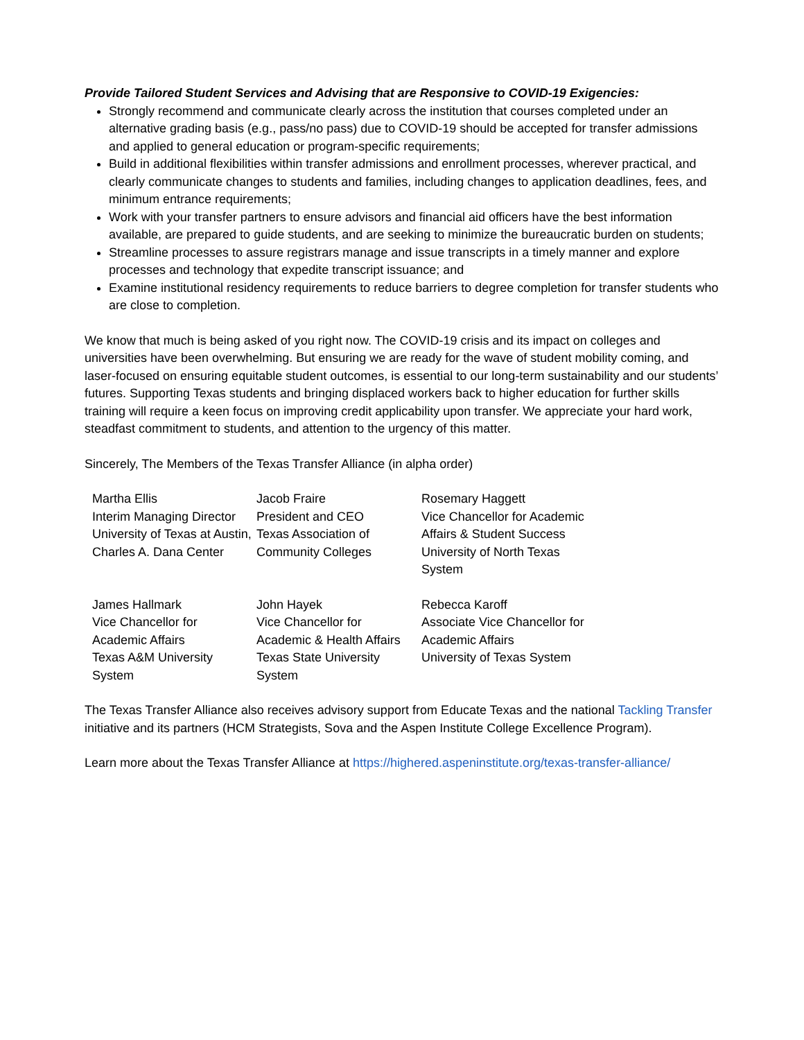Provide Tailored Student Services and Advising that are Responsive to COVID-19 Exigencies:
Strongly recommend and communicate clearly across the institution that courses completed under an alternative grading basis (e.g., pass/no pass) due to COVID-19 should be accepted for transfer admissions and applied to general education or program-specific requirements;
Build in additional flexibilities within transfer admissions and enrollment processes, wherever practical, and clearly communicate changes to students and families, including changes to application deadlines, fees, and minimum entrance requirements;
Work with your transfer partners to ensure advisors and financial aid officers have the best information available, are prepared to guide students, and are seeking to minimize the bureaucratic burden on students;
Streamline processes to assure registrars manage and issue transcripts in a timely manner and explore processes and technology that expedite transcript issuance; and
Examine institutional residency requirements to reduce barriers to degree completion for transfer students who are close to completion.
We know that much is being asked of you right now. The COVID-19 crisis and its impact on colleges and universities have been overwhelming. But ensuring we are ready for the wave of student mobility coming, and laser-focused on ensuring equitable student outcomes, is essential to our long-term sustainability and our students’ futures. Supporting Texas students and bringing displaced workers back to higher education for further skills training will require a keen focus on improving credit applicability upon transfer. We appreciate your hard work, steadfast commitment to students, and attention to the urgency of this matter.
Sincerely, The Members of the Texas Transfer Alliance (in alpha order)
| Martha Ellis Interim Managing Director University of Texas at Austin, Charles A. Dana Center | Jacob Fraire President and CEO Texas Association of Community Colleges | Rosemary Haggett Vice Chancellor for Academic Affairs & Student Success University of North Texas System |
| James Hallmark Vice Chancellor for Academic Affairs Texas A&M University System | John Hayek Vice Chancellor for Academic & Health Affairs Texas State University System | Rebecca Karoff Associate Vice Chancellor for Academic Affairs University of Texas System |
The Texas Transfer Alliance also receives advisory support from Educate Texas and the national Tackling Transfer initiative and its partners (HCM Strategists, Sova and the Aspen Institute College Excellence Program).
Learn more about the Texas Transfer Alliance at https://highered.aspeninstitute.org/texas-transfer-alliance/